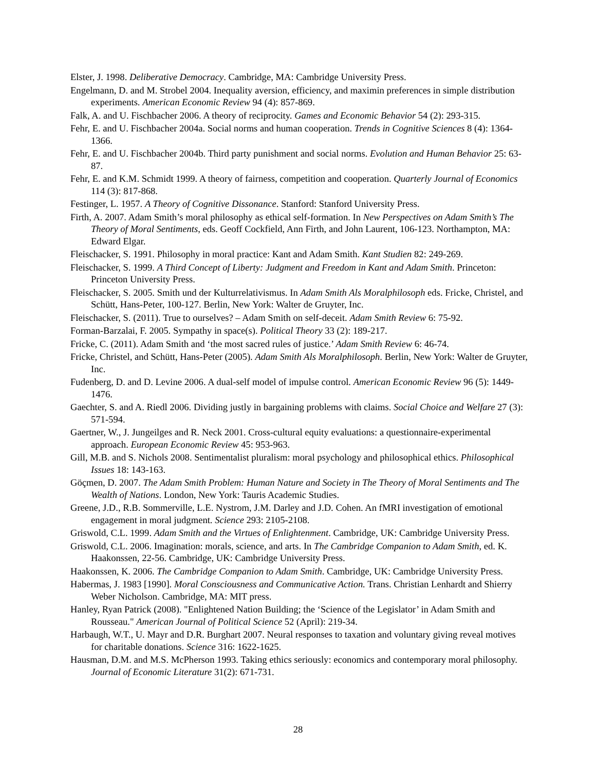Elster, J. 1998. Deliberative Democracy. Cambridge, MA: Cambridge University Press.
Engelmann, D. and M. Strobel 2004. Inequality aversion, efficiency, and maximin preferences in simple distribution experiments. American Economic Review 94 (4): 857-869.
Falk, A. and U. Fischbacher 2006. A theory of reciprocity. Games and Economic Behavior 54 (2): 293-315.
Fehr, E. and U. Fischbacher 2004a. Social norms and human cooperation. Trends in Cognitive Sciences 8 (4): 1364-1366.
Fehr, E. and U. Fischbacher 2004b. Third party punishment and social norms. Evolution and Human Behavior 25: 63-87.
Fehr, E. and K.M. Schmidt 1999. A theory of fairness, competition and cooperation. Quarterly Journal of Economics 114 (3): 817-868.
Festinger, L. 1957. A Theory of Cognitive Dissonance. Stanford: Stanford University Press.
Firth, A. 2007. Adam Smith’s moral philosophy as ethical self-formation. In New Perspectives on Adam Smith’s The Theory of Moral Sentiments, eds. Geoff Cockfield, Ann Firth, and John Laurent, 106-123. Northampton, MA: Edward Elgar.
Fleischacker, S. 1991. Philosophy in moral practice: Kant and Adam Smith. Kant Studien 82: 249-269.
Fleischacker, S. 1999. A Third Concept of Liberty: Judgment and Freedom in Kant and Adam Smith. Princeton: Princeton University Press.
Fleischacker, S. 2005. Smith und der Kulturrelativismus. In Adam Smith Als Moralphilosoph eds. Fricke, Christel, and Schütt, Hans-Peter, 100-127. Berlin, New York: Walter de Gruyter, Inc.
Fleischacker, S. (2011). True to ourselves? – Adam Smith on self-deceit. Adam Smith Review 6: 75-92.
Forman-Barzalai, F. 2005. Sympathy in space(s). Political Theory 33 (2): 189-217.
Fricke, C. (2011). Adam Smith and ‘the most sacred rules of justice.’ Adam Smith Review 6: 46-74.
Fricke, Christel, and Schütt, Hans-Peter (2005). Adam Smith Als Moralphilosoph. Berlin, New York: Walter de Gruyter, Inc.
Fudenberg, D. and D. Levine 2006. A dual-self model of impulse control. American Economic Review 96 (5): 1449-1476.
Gaechter, S. and A. Riedl 2006. Dividing justly in bargaining problems with claims. Social Choice and Welfare 27 (3): 571-594.
Gaertner, W., J. Jungeilges and R. Neck 2001. Cross-cultural equity evaluations: a questionnaire-experimental approach. European Economic Review 45: 953-963.
Gill, M.B. and S. Nichols 2008. Sentimentalist pluralism: moral psychology and philosophical ethics. Philosophical Issues 18: 143-163.
Göçmen, D. 2007. The Adam Smith Problem: Human Nature and Society in The Theory of Moral Sentiments and The Wealth of Nations. London, New York: Tauris Academic Studies.
Greene, J.D., R.B. Sommerville, L.E. Nystrom, J.M. Darley and J.D. Cohen. An fMRI investigation of emotional engagement in moral judgment. Science 293: 2105-2108.
Griswold, C.L. 1999. Adam Smith and the Virtues of Enlightenment. Cambridge, UK: Cambridge University Press.
Griswold, C.L. 2006. Imagination: morals, science, and arts. In The Cambridge Companion to Adam Smith, ed. K. Haakonssen, 22-56. Cambridge, UK: Cambridge University Press.
Haakonssen, K. 2006. The Cambridge Companion to Adam Smith. Cambridge, UK: Cambridge University Press.
Habermas, J. 1983 [1990]. Moral Consciousness and Communicative Action. Trans. Christian Lenhardt and Shierry Weber Nicholson. Cambridge, MA: MIT press.
Hanley, Ryan Patrick (2008). "Enlightened Nation Building; the ‘Science of the Legislator’ in Adam Smith and Rousseau." American Journal of Political Science 52 (April): 219-34.
Harbaugh, W.T., U. Mayr and D.R. Burghart 2007. Neural responses to taxation and voluntary giving reveal motives for charitable donations. Science 316: 1622-1625.
Hausman, D.M. and M.S. McPherson 1993. Taking ethics seriously: economics and contemporary moral philosophy. Journal of Economic Literature 31(2): 671-731.
28